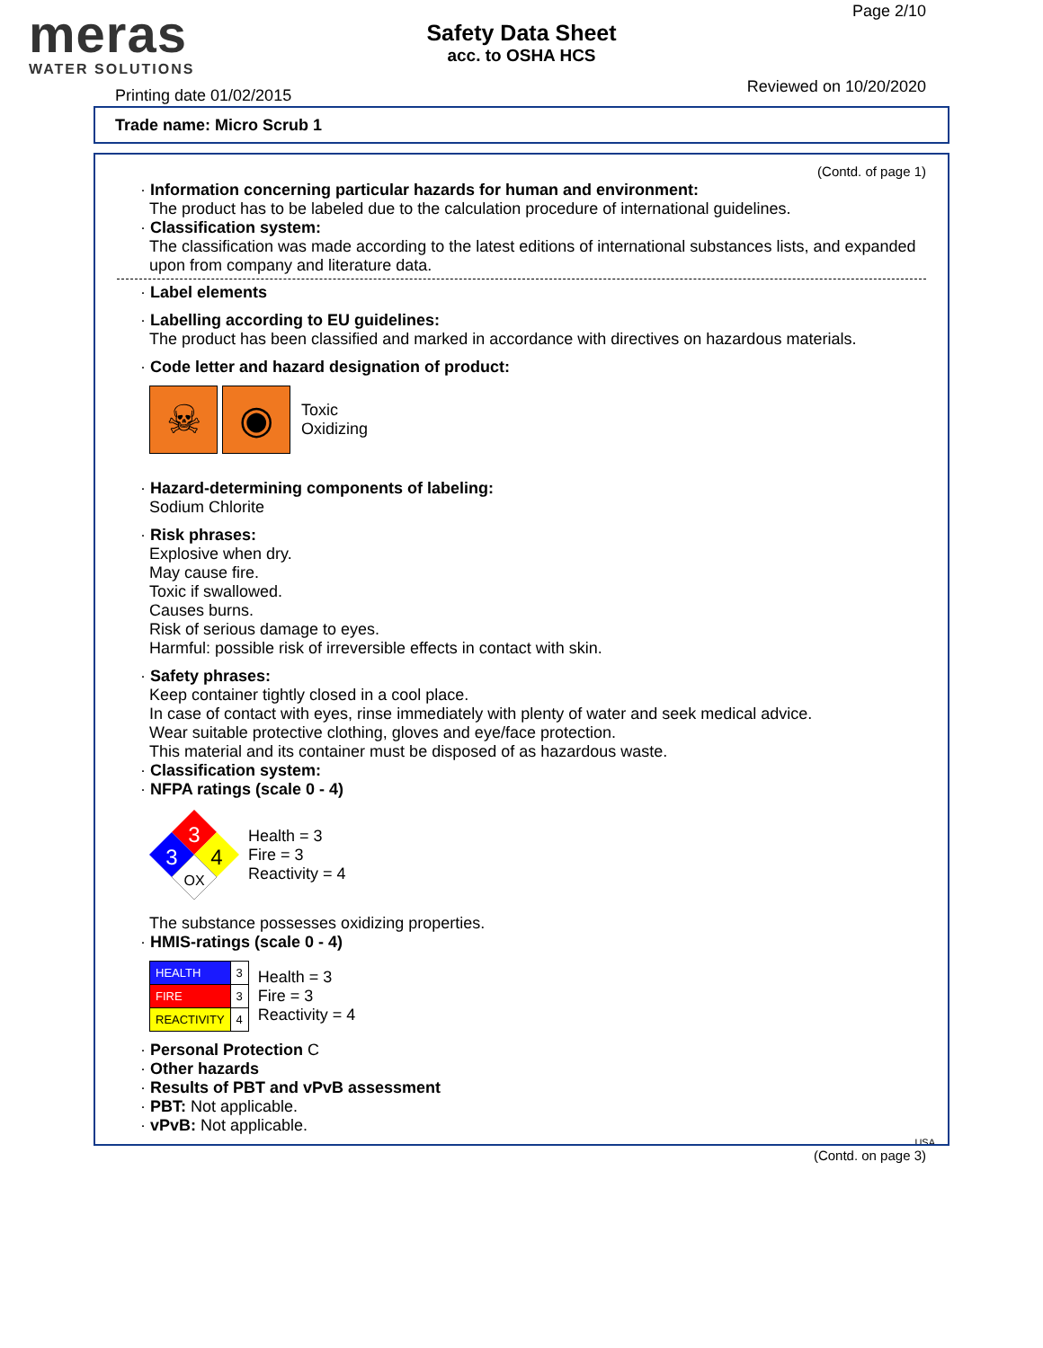meras
WATER SOLUTIONS
Safety Data Sheet
acc. to OSHA HCS
Page 2/10
Reviewed on 10/20/2020 Printing date 01/02/2015
Trade name: Micro Scrub 1
(Contd. of page 1)
· Information concerning particular hazards for human and environment:
The product has to be labeled due to the calculation procedure of international guidelines.
· Classification system:
The classification was made according to the latest editions of international substances lists, and expanded upon from company and literature data.
· Label elements
· Labelling according to EU guidelines:
The product has been classified and marked in accordance with directives on hazardous materials.
· Code letter and hazard designation of product:
☠ ◉
Toxic
Oxidizing
· Hazard-determining components of labeling:
Sodium Chlorite
· Risk phrases:
Explosive when dry.
May cause fire.
Toxic if swallowed.
Causes burns.
Risk of serious damage to eyes.
Harmful: possible risk of irreversible effects in contact with skin.
· Safety phrases:
Keep container tightly closed in a cool place.
In case of contact with eyes, rinse immediately with plenty of water and seek medical advice.
Wear suitable protective clothing, gloves and eye/face protection.
This material and its container must be disposed of as hazardous waste.
· Classification system:
· NFPA ratings (scale 0 - 4)
3
3
4
OX
Health = 3
Fire = 3
Reactivity = 4
The substance possesses oxidizing properties.
· HMIS-ratings (scale 0 - 4)
| HEALTH | 3 |
| FIRE | 3 |
| REACTIVITY | 4 |
Health = 3
Fire = 3
Reactivity = 4
· Personal Protection C
· Other hazards
· Results of PBT and vPvB assessment
· PBT: Not applicable.
· vPvB: Not applicable.
USA
(Contd. on page 3)